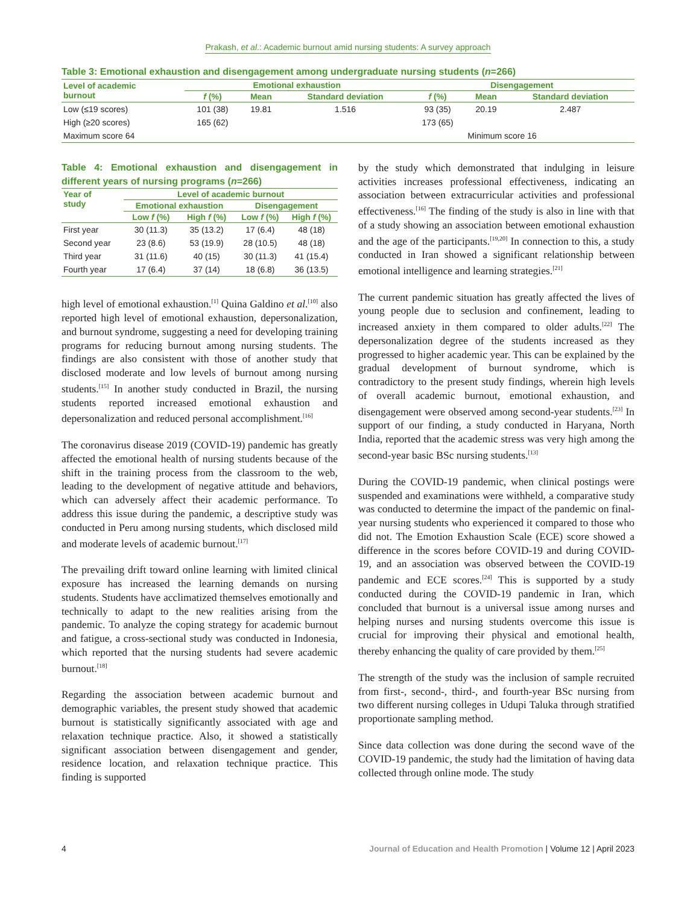Prakash, et al.: Academic burnout amid nursing students: A survey approach
Table 3: Emotional exhaustion and disengagement among undergraduate nursing students (n=266)
| Level of academic burnout | Emotional exhaustion | | | Disengagement | | |
| --- | --- | --- | --- | --- | --- | --- |
| | f (%) | Mean | Standard deviation | f (%) | Mean | Standard deviation |
| Low (≤19 scores) | 101 (38) | 19.81 | 1.516 | 93 (35) | 20.19 | 2.487 |
| High (≥20 scores) | 165 (62) | | | 173 (65) | | |
| Maximum score 64 | | | | | Minimum score 16 | |
Table 4: Emotional exhaustion and disengagement in different years of nursing programs (n=266)
| Year of study | Level of academic burnout | | | |
| --- | --- | --- | --- | --- |
| | Emotional exhaustion | | Disengagement | |
| | Low f (%) | High f (%) | Low f (%) | High f (%) |
| First year | 30 (11.3) | 35 (13.2) | 17 (6.4) | 48 (18) |
| Second year | 23 (8.6) | 53 (19.9) | 28 (10.5) | 48 (18) |
| Third year | 31 (11.6) | 40 (15) | 30 (11.3) | 41 (15.4) |
| Fourth year | 17 (6.4) | 37 (14) | 18 (6.8) | 36 (13.5) |
high level of emotional exhaustion.<sup>[1]</sup> Quina Galdino et al.<sup>[10]</sup> also reported high level of emotional exhaustion, depersonalization, and burnout syndrome, suggesting a need for developing training programs for reducing burnout among nursing students. The findings are also consistent with those of another study that disclosed moderate and low levels of burnout among nursing students.<sup>[15]</sup> In another study conducted in Brazil, the nursing students reported increased emotional exhaustion and depersonalization and reduced personal accomplishment.<sup>[16]</sup>
The coronavirus disease 2019 (COVID-19) pandemic has greatly affected the emotional health of nursing students because of the shift in the training process from the classroom to the web, leading to the development of negative attitude and behaviors, which can adversely affect their academic performance. To address this issue during the pandemic, a descriptive study was conducted in Peru among nursing students, which disclosed mild and moderate levels of academic burnout.<sup>[17]</sup>
The prevailing drift toward online learning with limited clinical exposure has increased the learning demands on nursing students. Students have acclimatized themselves emotionally and technically to adapt to the new realities arising from the pandemic. To analyze the coping strategy for academic burnout and fatigue, a cross-sectional study was conducted in Indonesia, which reported that the nursing students had severe academic burnout.<sup>[18]</sup>
Regarding the association between academic burnout and demographic variables, the present study showed that academic burnout is statistically significantly associated with age and relaxation technique practice. Also, it showed a statistically significant association between disengagement and gender, residence location, and relaxation technique practice. This finding is supported
by the study which demonstrated that indulging in leisure activities increases professional effectiveness, indicating an association between extracurricular activities and professional effectiveness.<sup>[16]</sup> The finding of the study is also in line with that of a study showing an association between emotional exhaustion and the age of the participants.<sup>[19,20]</sup> In connection to this, a study conducted in Iran showed a significant relationship between emotional intelligence and learning strategies.<sup>[21]</sup>
The current pandemic situation has greatly affected the lives of young people due to seclusion and confinement, leading to increased anxiety in them compared to older adults.<sup>[22]</sup> The depersonalization degree of the students increased as they progressed to higher academic year. This can be explained by the gradual development of burnout syndrome, which is contradictory to the present study findings, wherein high levels of overall academic burnout, emotional exhaustion, and disengagement were observed among second-year students.<sup>[23]</sup> In support of our finding, a study conducted in Haryana, North India, reported that the academic stress was very high among the second-year basic BSc nursing students.<sup>[13]</sup>
During the COVID-19 pandemic, when clinical postings were suspended and examinations were withheld, a comparative study was conducted to determine the impact of the pandemic on final-year nursing students who experienced it compared to those who did not. The Emotion Exhaustion Scale (ECE) score showed a difference in the scores before COVID-19 and during COVID-19, and an association was observed between the COVID-19 pandemic and ECE scores.<sup>[24]</sup> This is supported by a study conducted during the COVID-19 pandemic in Iran, which concluded that burnout is a universal issue among nurses and helping nurses and nursing students overcome this issue is crucial for improving their physical and emotional health, thereby enhancing the quality of care provided by them.<sup>[25]</sup>
The strength of the study was the inclusion of sample recruited from first-, second-, third-, and fourth-year BSc nursing from two different nursing colleges in Udupi Taluka through stratified proportionate sampling method.
Since data collection was done during the second wave of the COVID-19 pandemic, the study had the limitation of having data collected through online mode. The study
4 Journal of Education and Health Promotion | Volume 12 | April 2023